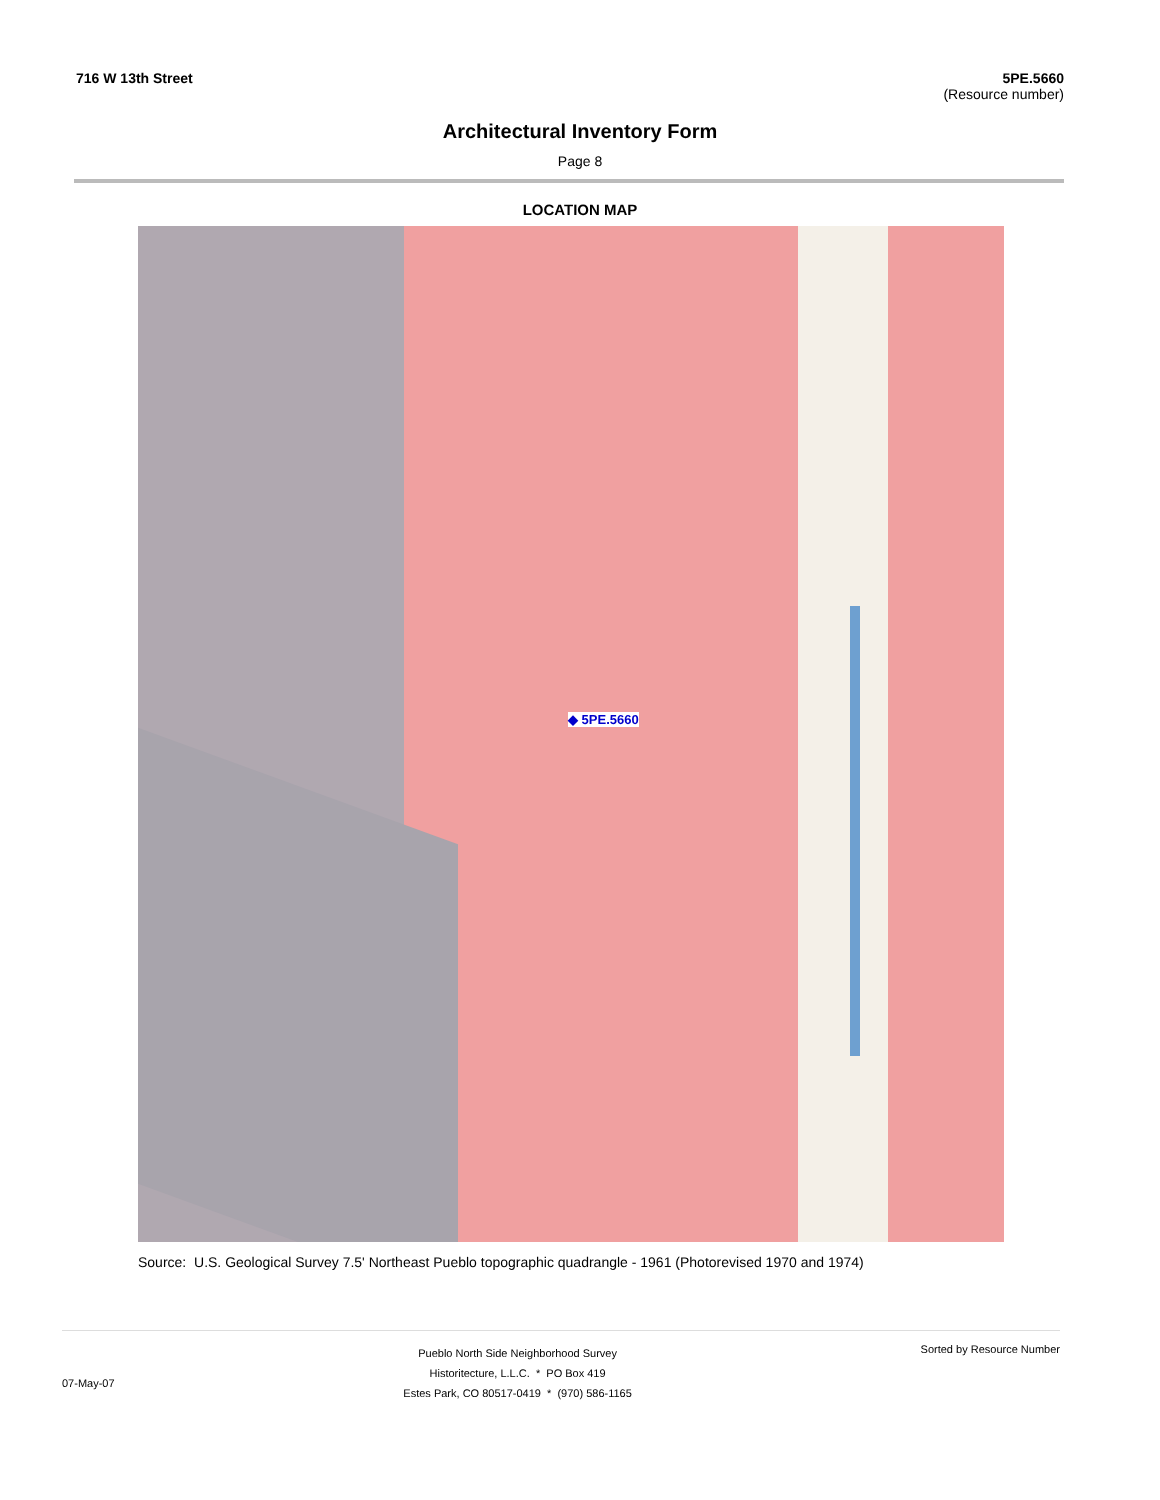716 W 13th Street 5PE.5660
(Resource number)
Architectural Inventory Form
Page 8
LOCATION MAP
◆ 5PE.5660
Source: U.S. Geological Survey 7.5' Northeast Pueblo topographic quadrangle - 1961 (Photorevised 1970 and 1974)
07-May-07
Pueblo North Side Neighborhood Survey
Historitecture, L.L.C. * PO Box 419
Estes Park, CO 80517-0419 * (970) 586-1165
Sorted by Resource Number